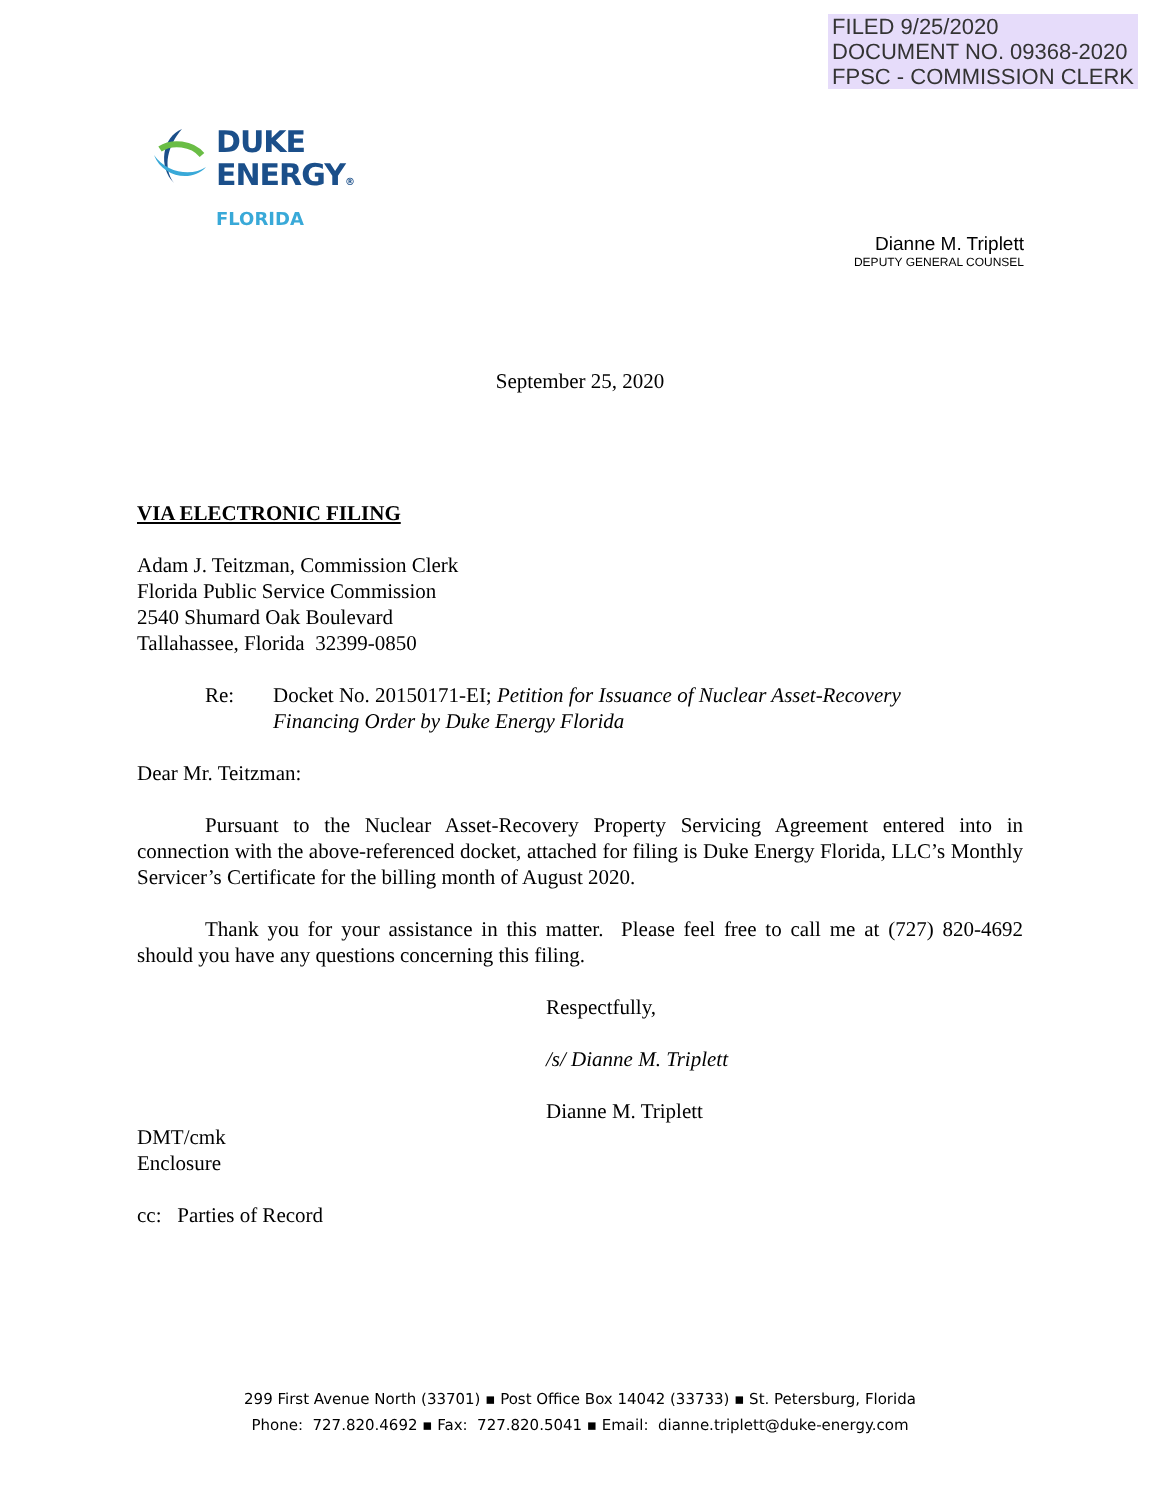FILED 9/25/2020
DOCUMENT NO. 09368-2020
FPSC - COMMISSION CLERK
DUKE
ENERGY®
FLORIDA
Dianne M. Triplett
DEPUTY GENERAL COUNSEL
September 25, 2020
VIA ELECTRONIC FILING
Adam J. Teitzman, Commission Clerk
Florida Public Service Commission
2540 Shumard Oak Boulevard
Tallahassee, Florida 32399-0850
Re: Docket No. 20150171-EI; Petition for Issuance of Nuclear Asset-Recovery
Financing Order by Duke Energy Florida
Dear Mr. Teitzman:
Pursuant to the Nuclear Asset-Recovery Property Servicing Agreement entered into in connection with the above-referenced docket, attached for filing is Duke Energy Florida, LLC’s Monthly Servicer’s Certificate for the billing month of August 2020.
Thank you for your assistance in this matter. Please feel free to call me at (727) 820-4692 should you have any questions concerning this filing.
Respectfully,
/s/ Dianne M. Triplett
Dianne M. Triplett
DMT/cmk
Enclosure
cc: Parties of Record
299 First Avenue North (33701) ▪ Post Office Box 14042 (33733) ▪ St. Petersburg, Florida
Phone: 727.820.4692 ▪ Fax: 727.820.5041 ▪ Email: dianne.triplett@duke-energy.com